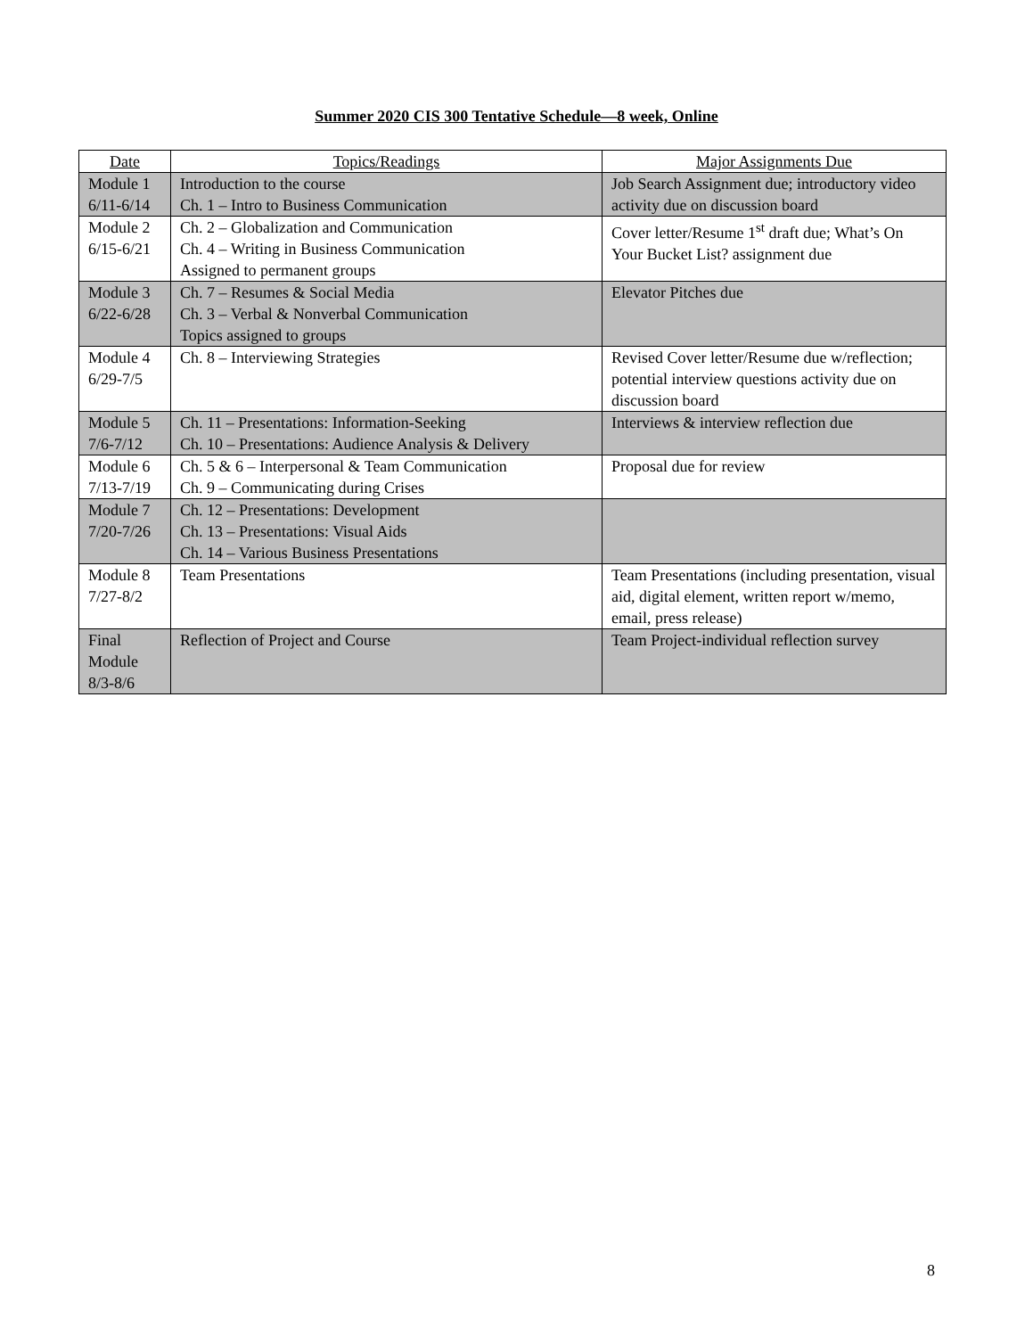Summer 2020 CIS 300 Tentative Schedule—8 week, Online
| Date | Topics/Readings | Major Assignments Due |
| --- | --- | --- |
| Module 1 6/11-6/14 | Introduction to the course Ch. 1 – Intro to Business Communication | Job Search Assignment due; introductory video activity due on discussion board |
| Module 2 6/15-6/21 | Ch. 2 – Globalization and Communication Ch. 4 – Writing in Business Communication Assigned to permanent groups | Cover letter/Resume 1<sup>st</sup> draft due; What’s On Your Bucket List? assignment due |
| Module 3 6/22-6/28 | Ch. 7 – Resumes & Social Media Ch. 3 – Verbal & Nonverbal Communication Topics assigned to groups | Elevator Pitches due |
| Module 4 6/29-7/5 | Ch. 8 – Interviewing Strategies | Revised Cover letter/Resume due w/reflection; potential interview questions activity due on discussion board |
| Module 5 7/6-7/12 | Ch. 11 – Presentations: Information-Seeking Ch. 10 – Presentations: Audience Analysis & Delivery | Interviews & interview reflection due |
| Module 6 7/13-7/19 | Ch. 5 & 6 – Interpersonal & Team Communication Ch. 9 – Communicating during Crises | Proposal due for review |
| Module 7 7/20-7/26 | Ch. 12 – Presentations: Development Ch. 13 – Presentations: Visual Aids Ch. 14 – Various Business Presentations | |
| Module 8 7/27-8/2 | Team Presentations | Team Presentations (including presentation, visual aid, digital element, written report w/memo, email, press release) |
| Final Module 8/3-8/6 | Reflection of Project and Course | Team Project-individual reflection survey |
8